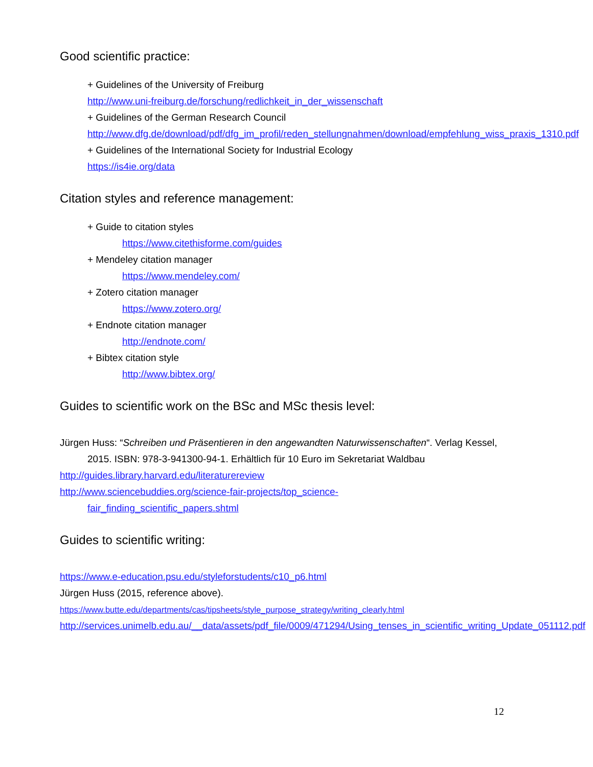Good scientific practice:
+ Guidelines of the University of Freiburg
http://www.uni-freiburg.de/forschung/redlichkeit_in_der_wissenschaft
+ Guidelines of the German Research Council
http://www.dfg.de/download/pdf/dfg_im_profil/reden_stellungnahmen/download/empfehlung_wiss_praxis_1310.pdf
+ Guidelines of the International Society for Industrial Ecology
https://is4ie.org/data
Citation styles and reference management:
+ Guide to citation styles
https://www.citethisforme.com/guides
+ Mendeley citation manager
https://www.mendeley.com/
+ Zotero citation manager
https://www.zotero.org/
+ Endnote citation manager
http://endnote.com/
+ Bibtex citation style
http://www.bibtex.org/
Guides to scientific work on the BSc and MSc thesis level:
Jürgen Huss: “Schreiben und Präsentieren in den angewandten Naturwissenschaften“. Verlag Kessel, 2015. ISBN: 978-3-941300-94-1. Erhältlich für 10 Euro im Sekretariat Waldbau
http://guides.library.harvard.edu/literaturereview
http://www.sciencebuddies.org/science-fair-projects/top_science-
fair_finding_scientific_papers.shtml
Guides to scientific writing:
https://www.e-education.psu.edu/styleforstudents/c10_p6.html
Jürgen Huss (2015, reference above).
https://www.butte.edu/departments/cas/tipsheets/style_purpose_strategy/writing_clearly.html
http://services.unimelb.edu.au/__data/assets/pdf_file/0009/471294/Using_tenses_in_scientific_writing_Update_051112.pdf
12